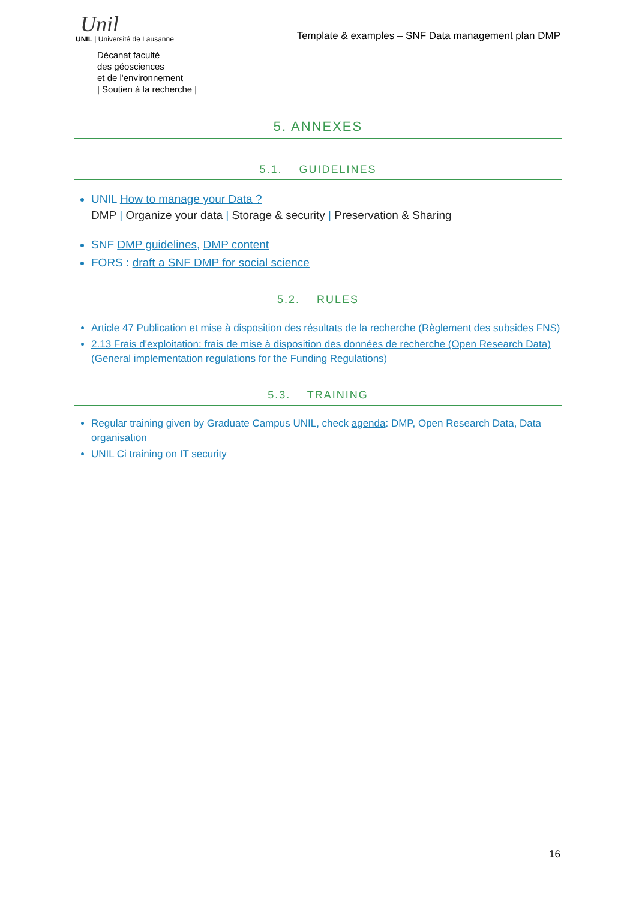Unil
UNIL | Université de Lausanne
Décanat faculté
des géosciences
et de l'environnement
| Soutien à la recherche |
Template & examples – SNF Data management plan DMP
5. ANNEXES
5.1. GUIDELINES
UNIL How to manage your Data ?
DMP | Organize your data | Storage & security | Preservation & Sharing
SNF DMP guidelines, DMP content
FORS : draft a SNF DMP for social science
5.2. RULES
Article 47 Publication et mise à disposition des résultats de la recherche (Règlement des subsides FNS)
2.13 Frais d'exploitation: frais de mise à disposition des données de recherche (Open Research Data) (General implementation regulations for the Funding Regulations)
5.3. TRAINING
Regular training given by Graduate Campus UNIL, check agenda: DMP, Open Research Data, Data organisation
UNIL Ci training on IT security
16